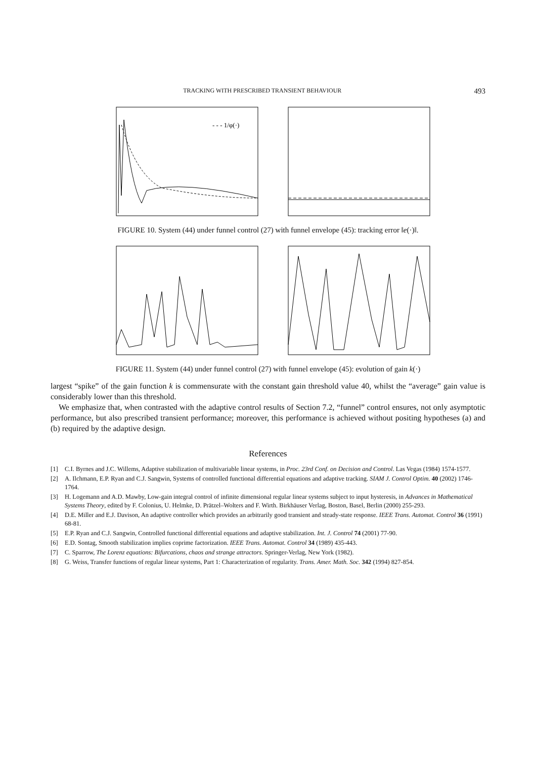TRACKING WITH PRESCRIBED TRANSIENT BEHAVIOUR 493
- - - 1/φ(·)
FIGURE 10. System (44) under funnel control (27) with funnel envelope (45): tracking error ‖e(·)‖.
FIGURE 11. System (44) under funnel control (27) with funnel envelope (45): evolution of gain k(·)
largest “spike” of the gain function k is commensurate with the constant gain threshold value 40, whilst the “average” gain value is considerably lower than this threshold.
We emphasize that, when contrasted with the adaptive control results of Section 7.2, “funnel” control ensures, not only asymptotic performance, but also prescribed transient performance; moreover, this performance is achieved without positing hypotheses (a) and (b) required by the adaptive design.
References
[1] C.I. Byrnes and J.C. Willems, Adaptive stabilization of multivariable linear systems, in Proc. 23rd Conf. on Decision and Control. Las Vegas (1984) 1574-1577.
[2] A. Ilchmann, E.P. Ryan and C.J. Sangwin, Systems of controlled functional differential equations and adaptive tracking. SIAM J. Control Optim. 40 (2002) 1746-1764.
[3] H. Logemann and A.D. Mawby, Low-gain integral control of infinite dimensional regular linear systems subject to input hysteresis, in Advances in Mathematical Systems Theory, edited by F. Colonius, U. Helmke, D. Prätzel–Wolters and F. Wirth. Birkhäuser Verlag, Boston, Basel, Berlin (2000) 255-293.
[4] D.E. Miller and E.J. Davison, An adaptive controller which provides an arbitrarily good transient and steady-state response. IEEE Trans. Automat. Control 36 (1991) 68-81.
[5] E.P. Ryan and C.J. Sangwin, Controlled functional differential equations and adaptive stabilization. Int. J. Control 74 (2001) 77-90.
[6] E.D. Sontag, Smooth stabilization implies coprime factorization. IEEE Trans. Automat. Control 34 (1989) 435-443.
[7] C. Sparrow, The Lorenz equations: Bifurcations, chaos and strange attractors. Springer-Verlag, New York (1982).
[8] G. Weiss, Transfer functions of regular linear systems, Part 1: Characterization of regularity. Trans. Amer. Math. Soc. 342 (1994) 827-854.